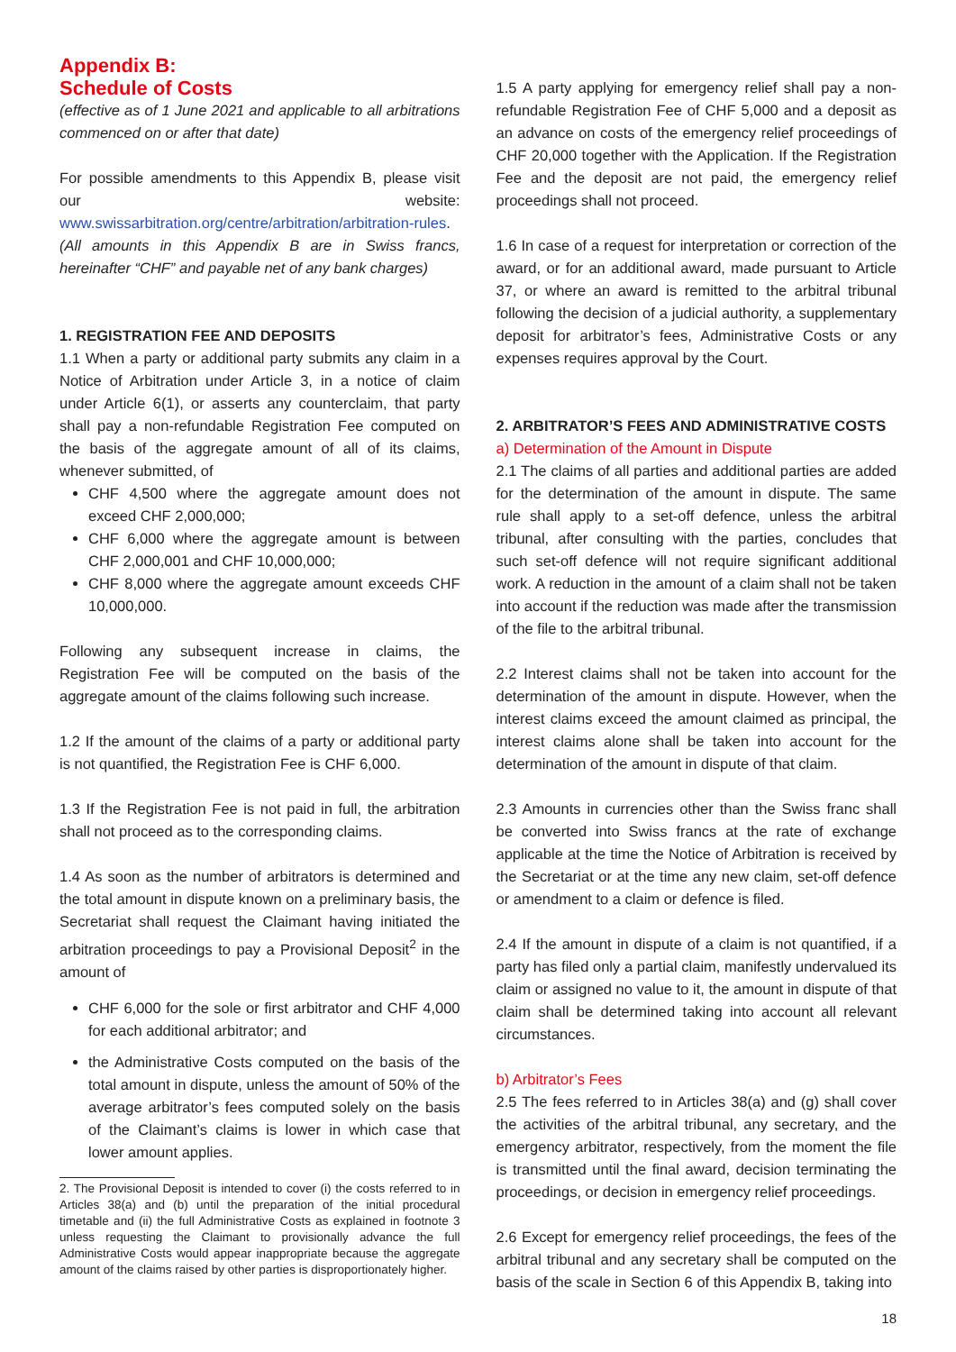Appendix B:
Schedule of Costs
(effective as of 1 June 2021 and applicable to all arbitrations commenced on or after that date)
For possible amendments to this Appendix B, please visit our website: www.swissarbitration.org/centre/arbitration/arbitration-rules.
(All amounts in this Appendix B are in Swiss francs, hereinafter “CHF” and payable net of any bank charges)
1. REGISTRATION FEE AND DEPOSITS
1.1 When a party or additional party submits any claim in a Notice of Arbitration under Article 3, in a notice of claim under Article 6(1), or asserts any counterclaim, that party shall pay a non-refundable Registration Fee computed on the basis of the aggregate amount of all of its claims, whenever submitted, of
CHF 4,500 where the aggregate amount does not exceed CHF 2,000,000;
CHF 6,000 where the aggregate amount is between CHF 2,000,001 and CHF 10,000,000;
CHF 8,000 where the aggregate amount exceeds CHF 10,000,000.
Following any subsequent increase in claims, the Registration Fee will be computed on the basis of the aggregate amount of the claims following such increase.
1.2 If the amount of the claims of a party or additional party is not quantified, the Registration Fee is CHF 6,000.
1.3 If the Registration Fee is not paid in full, the arbitration shall not proceed as to the corresponding claims.
1.4 As soon as the number of arbitrators is determined and the total amount in dispute known on a preliminary basis, the Secretariat shall request the Claimant having initiated the arbitration proceedings to pay a Provisional Deposit<sup>2</sup> in the amount of
CHF 6,000 for the sole or first arbitrator and CHF 4,000 for each additional arbitrator; and
the Administrative Costs computed on the basis of the total amount in dispute, unless the amount of 50% of the average arbitrator’s fees computed solely on the basis of the Claimant’s claims is lower in which case that lower amount applies.
2. The Provisional Deposit is intended to cover (i) the costs referred to in Articles 38(a) and (b) until the preparation of the initial procedural timetable and (ii) the full Administrative Costs as explained in footnote 3 unless requesting the Claimant to provisionally advance the full Administrative Costs would appear inappropriate because the aggregate amount of the claims raised by other parties is disproportionately higher.
1.5 A party applying for emergency relief shall pay a non-refundable Registration Fee of CHF 5,000 and a deposit as an advance on costs of the emergency relief proceedings of CHF 20,000 together with the Application. If the Registration Fee and the deposit are not paid, the emergency relief proceedings shall not proceed.
1.6 In case of a request for interpretation or correction of the award, or for an additional award, made pursuant to Article 37, or where an award is remitted to the arbitral tribunal following the decision of a judicial authority, a supplementary deposit for arbitrator’s fees, Administrative Costs or any expenses requires approval by the Court.
2. ARBITRATOR’S FEES AND ADMINISTRATIVE COSTS
a) Determination of the Amount in Dispute
2.1 The claims of all parties and additional parties are added for the determination of the amount in dispute. The same rule shall apply to a set-off defence, unless the arbitral tribunal, after consulting with the parties, concludes that such set-off defence will not require significant additional work. A reduction in the amount of a claim shall not be taken into account if the reduction was made after the transmission of the file to the arbitral tribunal.
2.2 Interest claims shall not be taken into account for the determination of the amount in dispute. However, when the interest claims exceed the amount claimed as principal, the interest claims alone shall be taken into account for the determination of the amount in dispute of that claim.
2.3 Amounts in currencies other than the Swiss franc shall be converted into Swiss francs at the rate of exchange applicable at the time the Notice of Arbitration is received by the Secretariat or at the time any new claim, set-off defence or amendment to a claim or defence is filed.
2.4 If the amount in dispute of a claim is not quantified, if a party has filed only a partial claim, manifestly undervalued its claim or assigned no value to it, the amount in dispute of that claim shall be determined taking into account all relevant circumstances.
b) Arbitrator’s Fees
2.5 The fees referred to in Articles 38(a) and (g) shall cover the activities of the arbitral tribunal, any secretary, and the emergency arbitrator, respectively, from the moment the file is transmitted until the final award, decision terminating the proceedings, or decision in emergency relief proceedings.
2.6 Except for emergency relief proceedings, the fees of the arbitral tribunal and any secretary shall be computed on the basis of the scale in Section 6 of this Appendix B, taking into
18